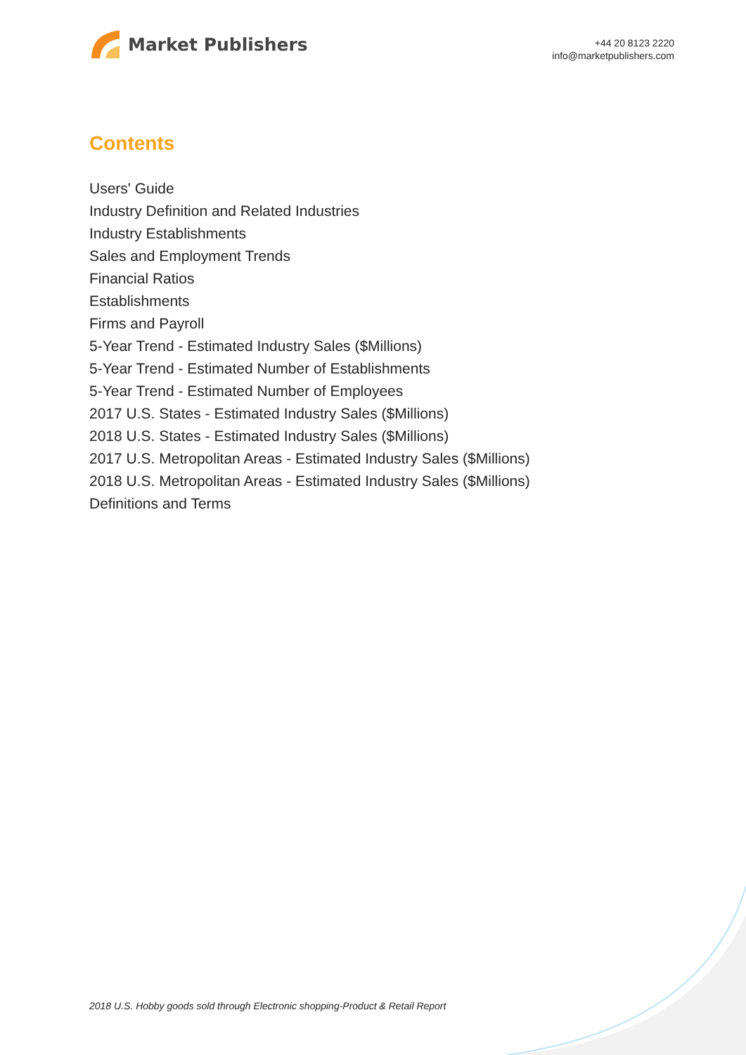Market Publishers
+44 20 8123 2220
info@marketpublishers.com
Contents
Users' Guide
Industry Definition and Related Industries
Industry Establishments
Sales and Employment Trends
Financial Ratios
Establishments
Firms and Payroll
5-Year Trend - Estimated Industry Sales ($Millions)
5-Year Trend - Estimated Number of Establishments
5-Year Trend - Estimated Number of Employees
2017 U.S. States - Estimated Industry Sales ($Millions)
2018 U.S. States - Estimated Industry Sales ($Millions)
2017 U.S. Metropolitan Areas - Estimated Industry Sales ($Millions)
2018 U.S. Metropolitan Areas - Estimated Industry Sales ($Millions)
Definitions and Terms
2018 U.S. Hobby goods sold through Electronic shopping-Product & Retail Report